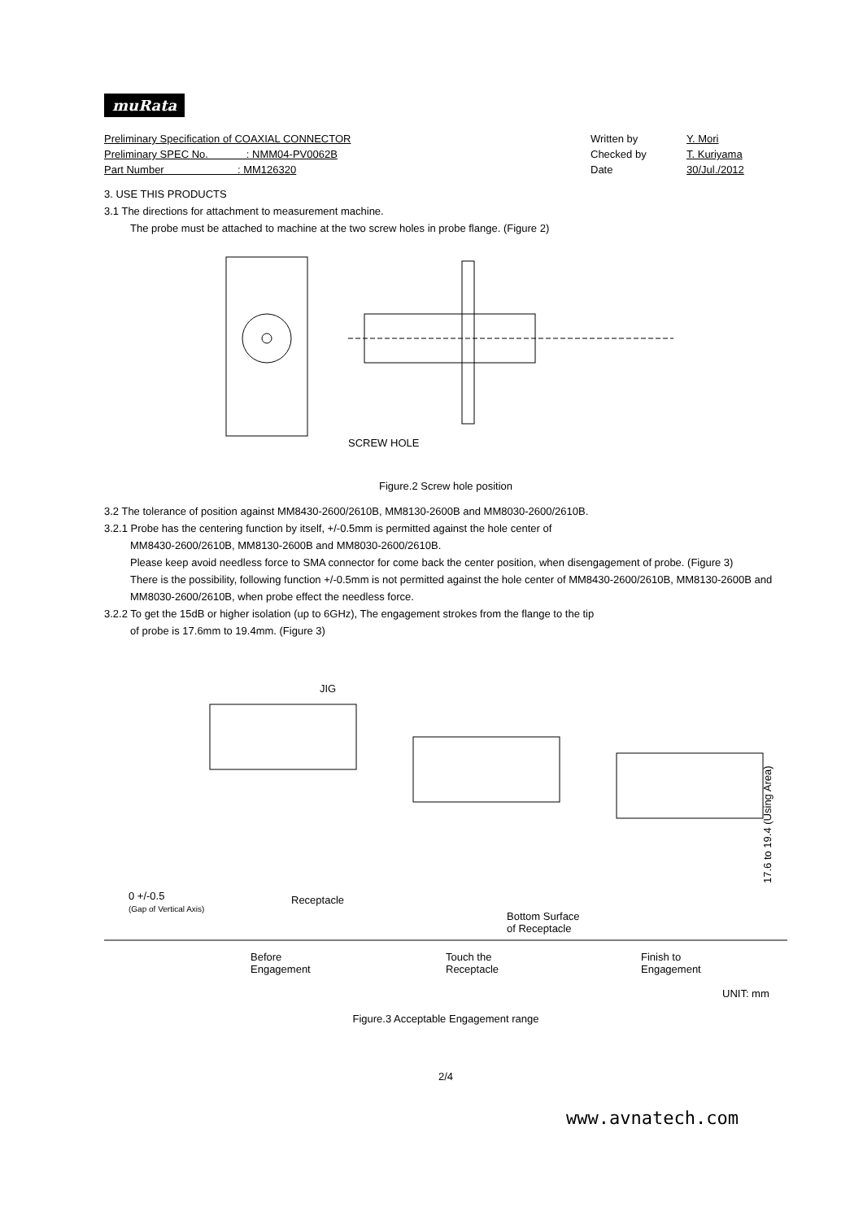muRata
Preliminary Specification of COAXIAL CONNECTOR Written by Y. Mori
Preliminary SPEC No. : NMM04-PV0062B Checked by T. Kuriyama
Part Number : MM126320 Date 30/Jul./2012
3. USE THIS PRODUCTS
3.1 The directions for attachment to measurement machine.
The probe must be attached to machine at the two screw holes in probe flange. (Figure 2)
SCREW HOLE
Figure.2 Screw hole position
3.2 The tolerance of position against MM8430-2600/2610B, MM8130-2600B and MM8030-2600/2610B.
3.2.1 Probe has the centering function by itself, +/-0.5mm is permitted against the hole center of
MM8430-2600/2610B, MM8130-2600B and MM8030-2600/2610B.
Please keep avoid needless force to SMA connector for come back the center position, when disengagement of probe. (Figure 3)
There is the possibility, following function +/-0.5mm is not permitted against the hole center of MM8430-2600/2610B, MM8130-2600B and MM8030-2600/2610B, when probe effect the needless force.
3.2.2 To get the 15dB or higher isolation (up to 6GHz), The engagement strokes from the flange to the tip
of probe is 17.6mm to 19.4mm. (Figure 3)
JIG
0 +/-0.5
(Gap of Vertical Axis)
Receptacle
Bottom Surface
of Receptacle
Before
Engagement
Touch the
Receptacle
Finish to
Engagement
17.6 to 19.4 (Using Area)
UNIT: mm
Figure.3 Acceptable Engagement range
2/4
www.avnatech.com